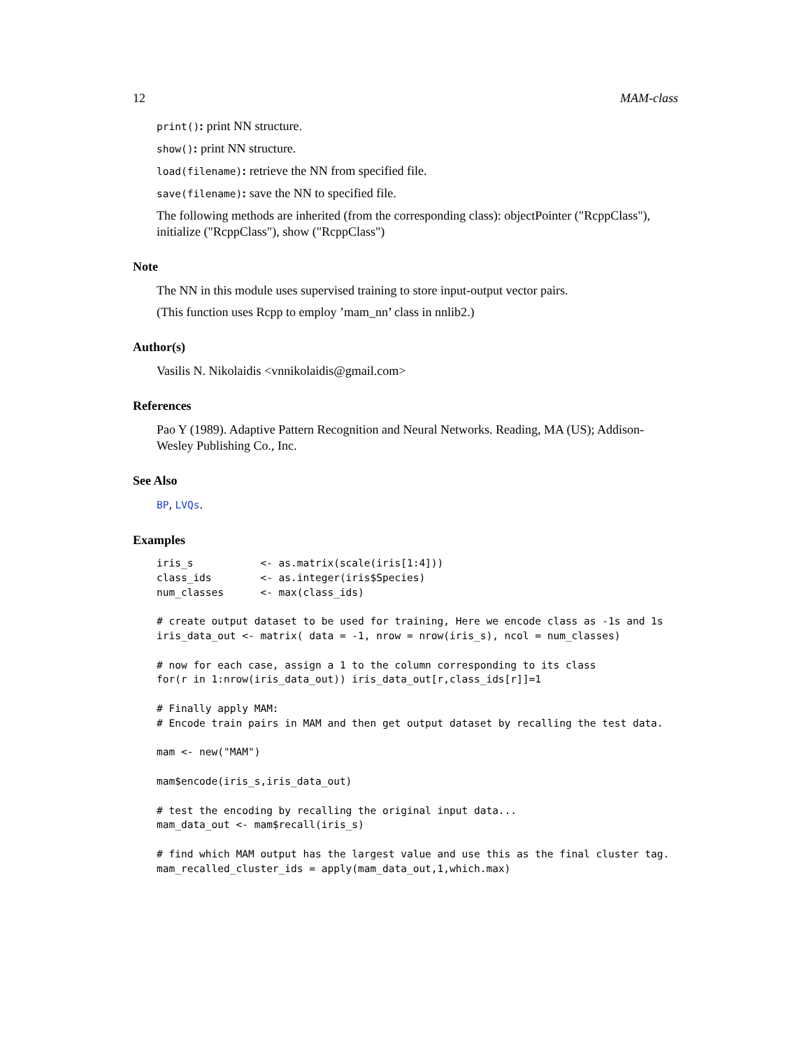12 MAM-class
print(): print NN structure.
show(): print NN structure.
load(filename): retrieve the NN from specified file.
save(filename): save the NN to specified file.
The following methods are inherited (from the corresponding class): objectPointer ("RcppClass"), initialize ("RcppClass"), show ("RcppClass")
Note
The NN in this module uses supervised training to store input-output vector pairs.
(This function uses Rcpp to employ ’mam_nn’ class in nnlib2.)
Author(s)
Vasilis N. Nikolaidis <vnnikolaidis@gmail.com>
References
Pao Y (1989). Adaptive Pattern Recognition and Neural Networks. Reading, MA (US); Addison-Wesley Publishing Co., Inc.
See Also
BP, LVQs.
Examples
iris_s           <- as.matrix(scale(iris[1:4]))
class_ids        <- as.integer(iris$Species)
num_classes      <- max(class_ids)

# create output dataset to be used for training, Here we encode class as -1s and 1s
iris_data_out <- matrix( data = -1, nrow = nrow(iris_s), ncol = num_classes)

# now for each case, assign a 1 to the column corresponding to its class
for(r in 1:nrow(iris_data_out)) iris_data_out[r,class_ids[r]]=1

# Finally apply MAM:
# Encode train pairs in MAM and then get output dataset by recalling the test data.

mam <- new("MAM")

mam$encode(iris_s,iris_data_out)

# test the encoding by recalling the original input data...
mam_data_out <- mam$recall(iris_s)

# find which MAM output has the largest value and use this as the final cluster tag.
mam_recalled_cluster_ids = apply(mam_data_out,1,which.max)